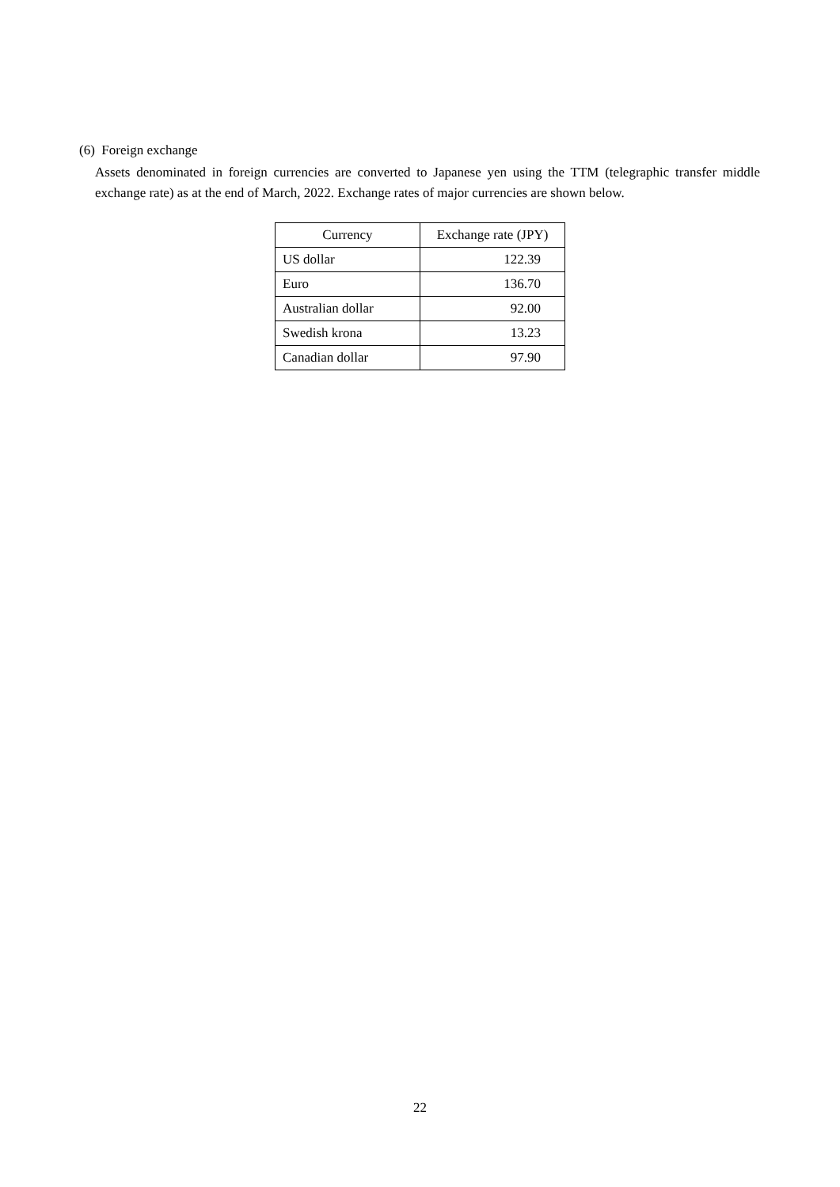(6) Foreign exchange
Assets denominated in foreign currencies are converted to Japanese yen using the TTM (telegraphic transfer middle exchange rate) as at the end of March, 2022. Exchange rates of major currencies are shown below.
| Currency | Exchange rate (JPY) |
| --- | --- |
| US dollar | 122.39 |
| Euro | 136.70 |
| Australian dollar | 92.00 |
| Swedish krona | 13.23 |
| Canadian dollar | 97.90 |
22